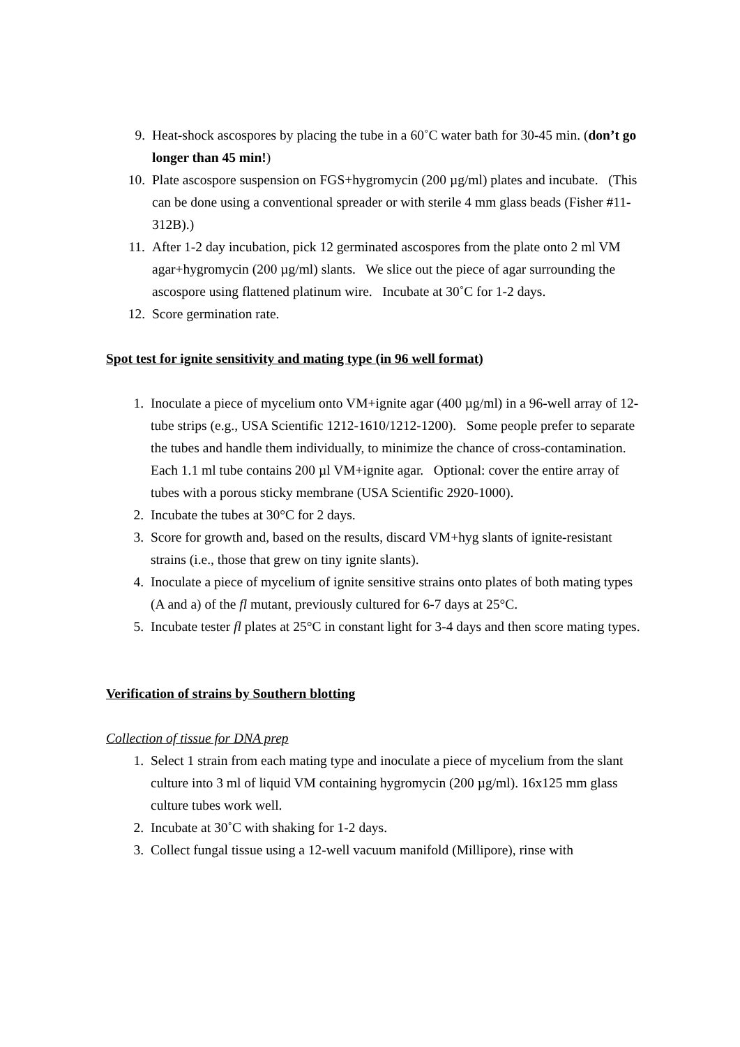9. Heat-shock ascospores by placing the tube in a 60˚C water bath for 30-45 min. (don’t go longer than 45 min!)
10. Plate ascospore suspension on FGS+hygromycin (200 µg/ml) plates and incubate. (This can be done using a conventional spreader or with sterile 4 mm glass beads (Fisher #11-312B).)
11. After 1-2 day incubation, pick 12 germinated ascospores from the plate onto 2 ml VM agar+hygromycin (200 µg/ml) slants. We slice out the piece of agar surrounding the ascospore using flattened platinum wire. Incubate at 30˚C for 1-2 days.
12. Score germination rate.
Spot test for ignite sensitivity and mating type (in 96 well format)
1. Inoculate a piece of mycelium onto VM+ignite agar (400 µg/ml) in a 96-well array of 12-tube strips (e.g., USA Scientific 1212-1610/1212-1200). Some people prefer to separate the tubes and handle them individually, to minimize the chance of cross-contamination. Each 1.1 ml tube contains 200 µl VM+ignite agar. Optional: cover the entire array of tubes with a porous sticky membrane (USA Scientific 2920-1000).
2. Incubate the tubes at 30°C for 2 days.
3. Score for growth and, based on the results, discard VM+hyg slants of ignite-resistant strains (i.e., those that grew on tiny ignite slants).
4. Inoculate a piece of mycelium of ignite sensitive strains onto plates of both mating types (A and a) of the fl mutant, previously cultured for 6-7 days at 25°C.
5. Incubate tester fl plates at 25°C in constant light for 3-4 days and then score mating types.
Verification of strains by Southern blotting
Collection of tissue for DNA prep
1. Select 1 strain from each mating type and inoculate a piece of mycelium from the slant culture into 3 ml of liquid VM containing hygromycin (200 µg/ml). 16x125 mm glass culture tubes work well.
2. Incubate at 30˚C with shaking for 1-2 days.
3. Collect fungal tissue using a 12-well vacuum manifold (Millipore), rinse with